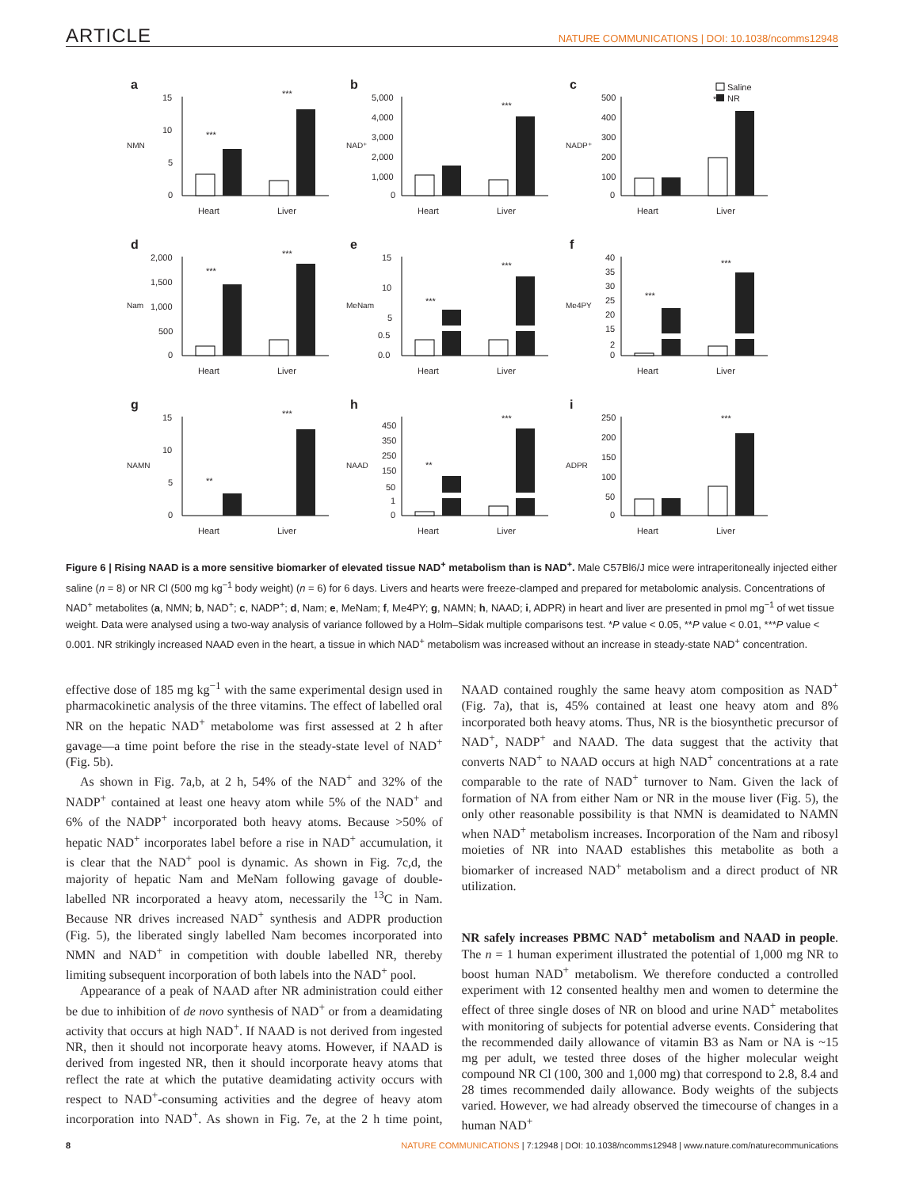ARTICLE NATURE COMMUNICATIONS | DOI: 10.1038/ncomms12948
a
NMN
15
10
5
0
***
***
Heart
Liver
b
NAD⁺
5,000
4,000
3,000
2,000
1,000
0
***
Heart
Liver
c
NADP⁺
Saline
NR
500
400
300
200
100
0
***
Heart
Liver
d
Nam
2,000
1,500
1,000
500
0
***
***
Heart
Liver
e
MeNam
15
10
5
0.5
0.0
***
***
Heart
Liver
f
Me4PY
40
35
30
25
20
15
2
0
***
***
Heart
Liver
g
NAMN
15
10
5
0
**
***
Heart
Liver
h
NAAD
450
350
250
150
50
1
0
**
***
Heart
Liver
i
ADPR
250
200
150
100
50
0
***
Heart
Liver
Figure 6 | Rising NAAD is a more sensitive biomarker of elevated tissue NAD<sup>+</sup> metabolism than is NAD<sup>+</sup>. Male C57Bl6/J mice were intraperitoneally injected either saline (n = 8) or NR Cl (500 mg kg<sup>−1</sup> body weight) (n = 6) for 6 days. Livers and hearts were freeze-clamped and prepared for metabolomic analysis. Concentrations of NAD<sup>+</sup> metabolites (a, NMN; b, NAD<sup>+</sup>; c, NADP<sup>+</sup>; d, Nam; e, MeNam; f, Me4PY; g, NAMN; h, NAAD; i, ADPR) in heart and liver are presented in pmol mg<sup>−1</sup> of wet tissue weight. Data were analysed using a two-way analysis of variance followed by a Holm–Sidak multiple comparisons test. *P value < 0.05, **P value < 0.01, ***P value < 0.001. NR strikingly increased NAAD even in the heart, a tissue in which NAD<sup>+</sup> metabolism was increased without an increase in steady-state NAD<sup>+</sup> concentration.
effective dose of 185 mg kg<sup>−1</sup> with the same experimental design used in pharmacokinetic analysis of the three vitamins. The effect of labelled oral NR on the hepatic NAD<sup>+</sup> metabolome was first assessed at 2 h after gavage—a time point before the rise in the steady-state level of NAD<sup>+</sup> (Fig. 5b).
As shown in Fig. 7a,b, at 2 h, 54% of the NAD<sup>+</sup> and 32% of the NADP<sup>+</sup> contained at least one heavy atom while 5% of the NAD<sup>+</sup> and 6% of the NADP<sup>+</sup> incorporated both heavy atoms. Because >50% of hepatic NAD<sup>+</sup> incorporates label before a rise in NAD<sup>+</sup> accumulation, it is clear that the NAD<sup>+</sup> pool is dynamic. As shown in Fig. 7c,d, the majority of hepatic Nam and MeNam following gavage of double-labelled NR incorporated a heavy atom, necessarily the <sup>13</sup>C in Nam. Because NR drives increased NAD<sup>+</sup> synthesis and ADPR production (Fig. 5), the liberated singly labelled Nam becomes incorporated into NMN and NAD<sup>+</sup> in competition with double labelled NR, thereby limiting subsequent incorporation of both labels into the NAD<sup>+</sup> pool.
Appearance of a peak of NAAD after NR administration could either be due to inhibition of de novo synthesis of NAD<sup>+</sup> or from a deamidating activity that occurs at high NAD<sup>+</sup>. If NAAD is not derived from ingested NR, then it should not incorporate heavy atoms. However, if NAAD is derived from ingested NR, then it should incorporate heavy atoms that reflect the rate at which the putative deamidating activity occurs with respect to NAD<sup>+</sup>-consuming activities and the degree of heavy atom incorporation into NAD<sup>+</sup>. As shown in Fig. 7e, at the 2 h time point, NAAD contained roughly the same heavy atom composition as NAD<sup>+</sup> (Fig. 7a), that is, 45% contained at least one heavy atom and 8% incorporated both heavy atoms. Thus, NR is the biosynthetic precursor of NAD<sup>+</sup>, NADP<sup>+</sup> and NAAD. The data suggest that the activity that converts NAD<sup>+</sup> to NAAD occurs at high NAD<sup>+</sup> concentrations at a rate comparable to the rate of NAD<sup>+</sup> turnover to Nam. Given the lack of formation of NA from either Nam or NR in the mouse liver (Fig. 5), the only other reasonable possibility is that NMN is deamidated to NAMN when NAD<sup>+</sup> metabolism increases. Incorporation of the Nam and ribosyl moieties of NR into NAAD establishes this metabolite as both a biomarker of increased NAD<sup>+</sup> metabolism and a direct product of NR utilization.
NR safely increases PBMC NAD<sup>+</sup> metabolism and NAAD in people. The n = 1 human experiment illustrated the potential of 1,000 mg NR to boost human NAD<sup>+</sup> metabolism. We therefore conducted a controlled experiment with 12 consented healthy men and women to determine the effect of three single doses of NR on blood and urine NAD<sup>+</sup> metabolites with monitoring of subjects for potential adverse events. Considering that the recommended daily allowance of vitamin B3 as Nam or NA is ~15 mg per adult, we tested three doses of the higher molecular weight compound NR Cl (100, 300 and 1,000 mg) that correspond to 2.8, 8.4 and 28 times recommended daily allowance. Body weights of the subjects varied. However, we had already observed the timecourse of changes in a human NAD<sup>+</sup>
8 NATURE COMMUNICATIONS | 7:12948 | DOI: 10.1038/ncomms12948 | www.nature.com/naturecommunications